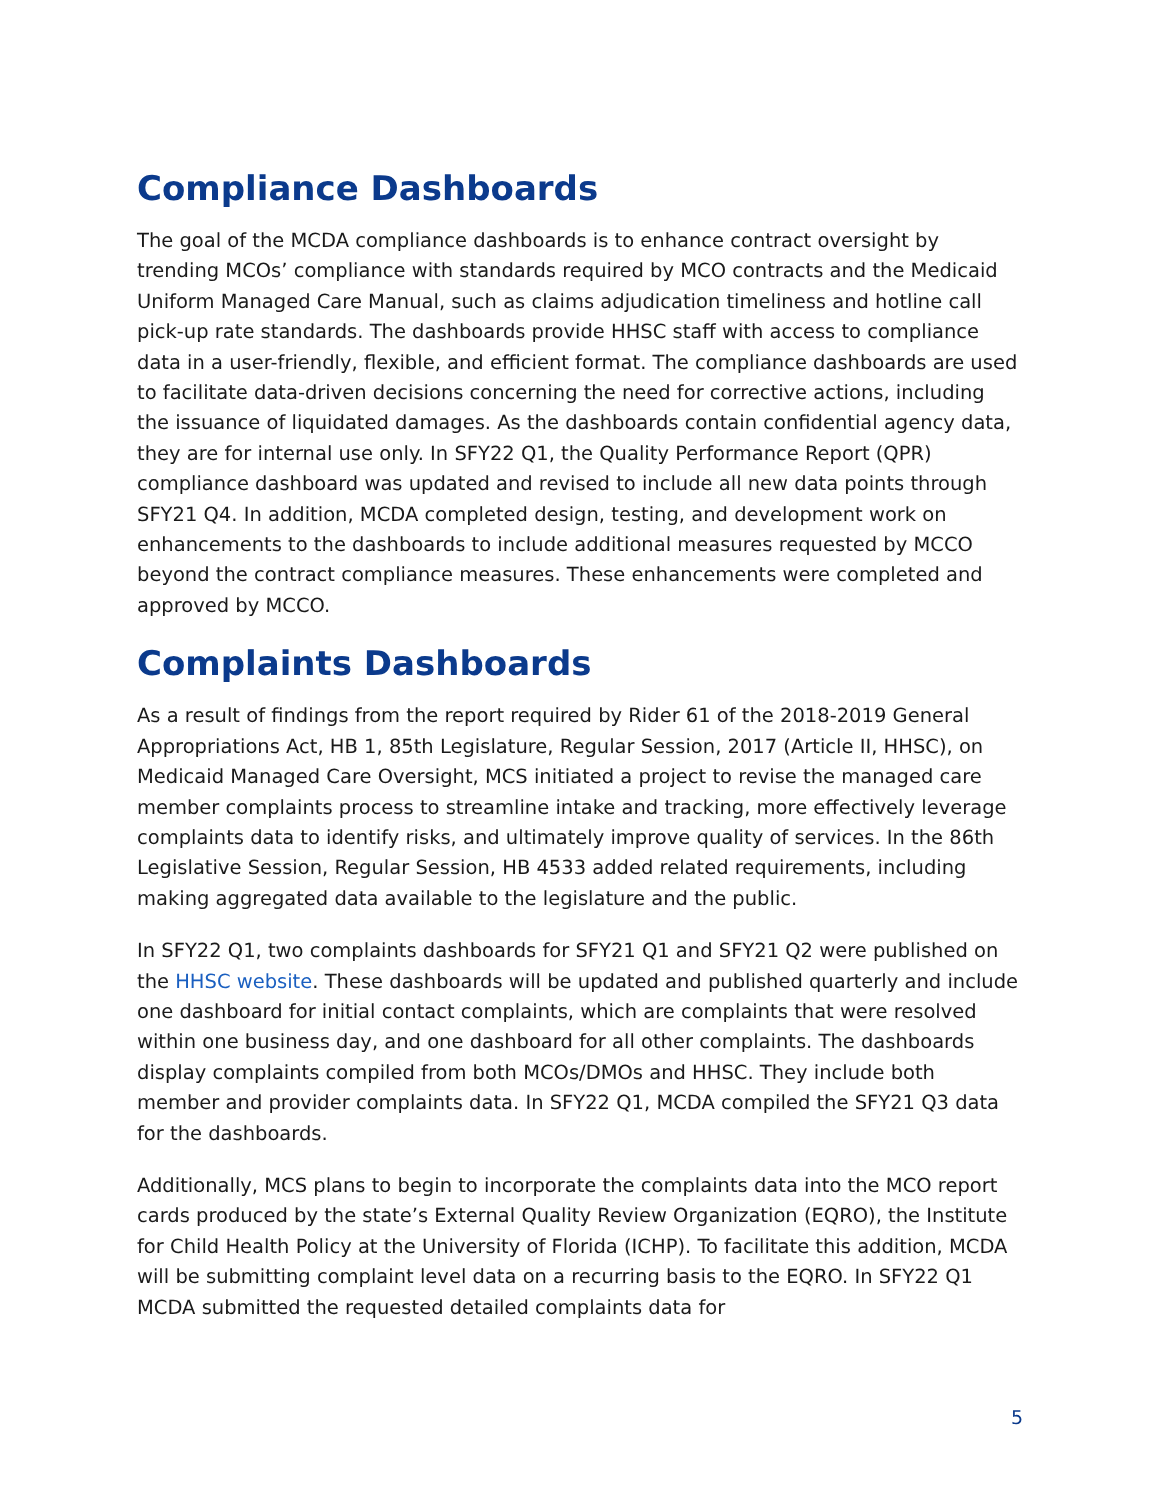Compliance Dashboards
The goal of the MCDA compliance dashboards is to enhance contract oversight by trending MCOs’ compliance with standards required by MCO contracts and the Medicaid Uniform Managed Care Manual, such as claims adjudication timeliness and hotline call pick-up rate standards. The dashboards provide HHSC staff with access to compliance data in a user-friendly, flexible, and efficient format. The compliance dashboards are used to facilitate data-driven decisions concerning the need for corrective actions, including the issuance of liquidated damages. As the dashboards contain confidential agency data, they are for internal use only. In SFY22 Q1, the Quality Performance Report (QPR) compliance dashboard was updated and revised to include all new data points through SFY21 Q4. In addition, MCDA completed design, testing, and development work on enhancements to the dashboards to include additional measures requested by MCCO beyond the contract compliance measures. These enhancements were completed and approved by MCCO.
Complaints Dashboards
As a result of findings from the report required by Rider 61 of the 2018-2019 General Appropriations Act, HB 1, 85th Legislature, Regular Session, 2017 (Article II, HHSC), on Medicaid Managed Care Oversight, MCS initiated a project to revise the managed care member complaints process to streamline intake and tracking, more effectively leverage complaints data to identify risks, and ultimately improve quality of services. In the 86th Legislative Session, Regular Session, HB 4533 added related requirements, including making aggregated data available to the legislature and the public.
In SFY22 Q1, two complaints dashboards for SFY21 Q1 and SFY21 Q2 were published on the HHSC website. These dashboards will be updated and published quarterly and include one dashboard for initial contact complaints, which are complaints that were resolved within one business day, and one dashboard for all other complaints. The dashboards display complaints compiled from both MCOs/DMOs and HHSC. They include both member and provider complaints data. In SFY22 Q1, MCDA compiled the SFY21 Q3 data for the dashboards.
Additionally, MCS plans to begin to incorporate the complaints data into the MCO report cards produced by the state’s External Quality Review Organization (EQRO), the Institute for Child Health Policy at the University of Florida (ICHP). To facilitate this addition, MCDA will be submitting complaint level data on a recurring basis to the EQRO. In SFY22 Q1 MCDA submitted the requested detailed complaints data for
5